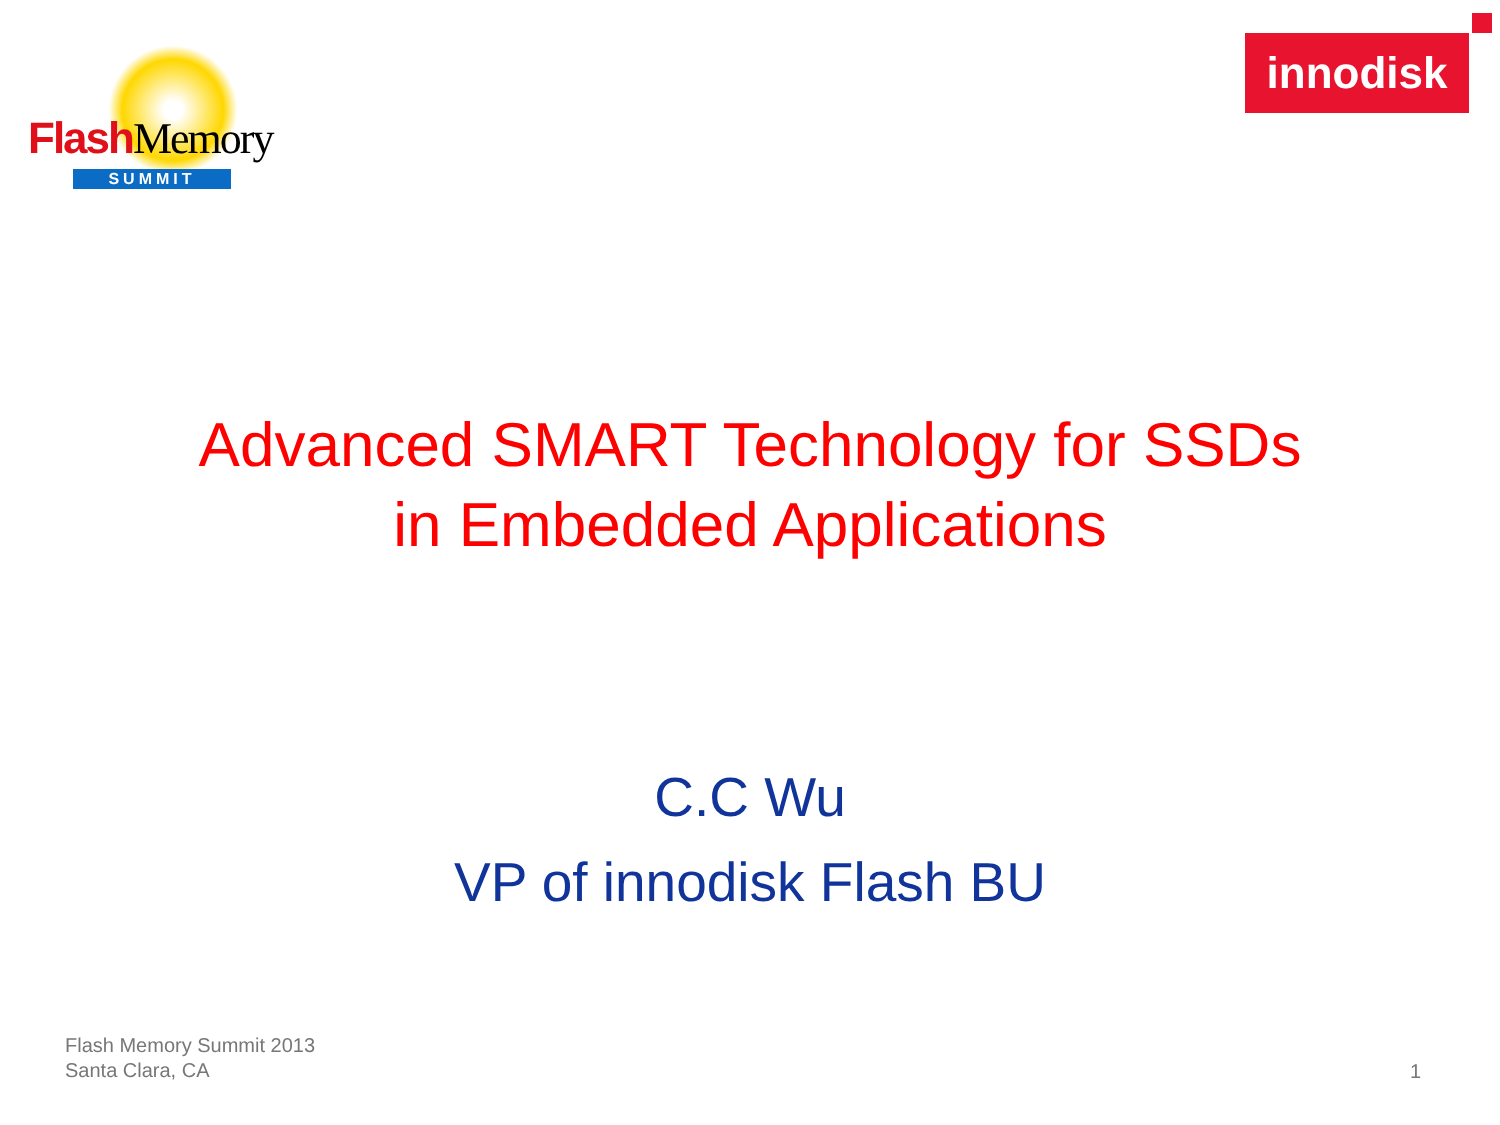Flash Memory
SUMMIT
innodisk
Advanced SMART Technology for SSDs
in Embedded Applications
C.C Wu
VP of innodisk Flash BU
Flash Memory Summit 2013
Santa Clara, CA
1